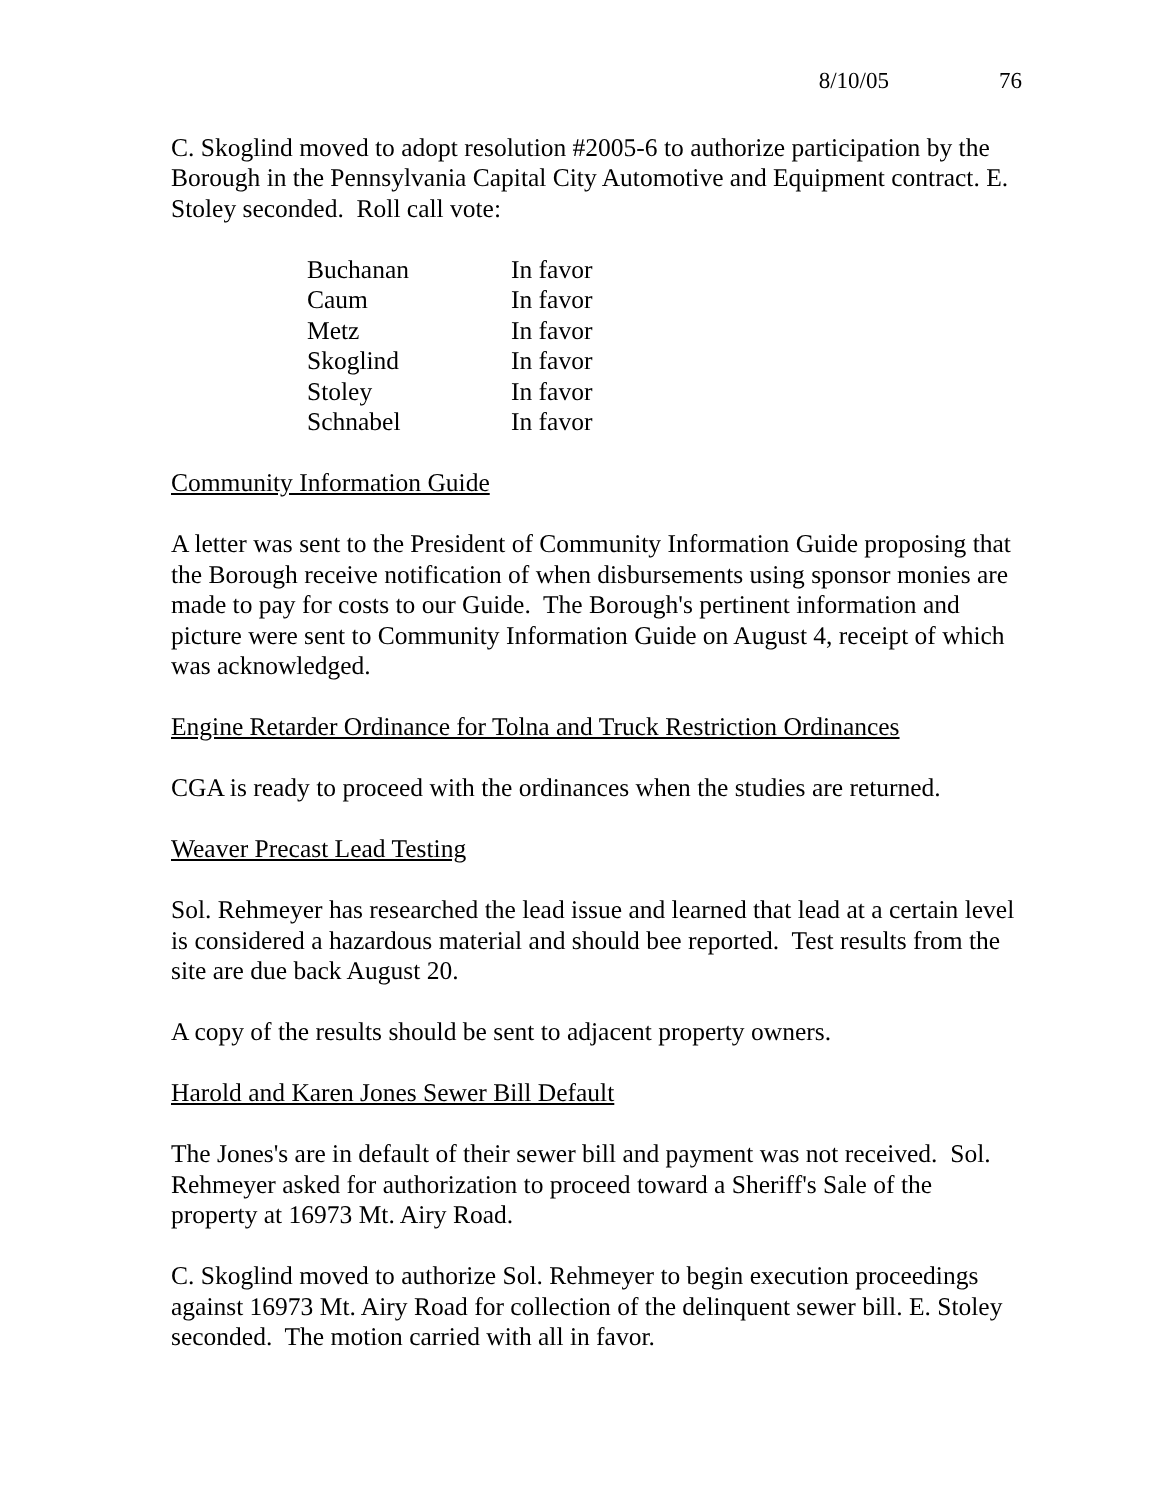8/10/05 76
C. Skoglind moved to adopt resolution #2005-6 to authorize participation by the Borough in the Pennsylvania Capital City Automotive and Equipment contract. E. Stoley seconded. Roll call vote:
| Buchanan | In favor |
| Caum | In favor |
| Metz | In favor |
| Skoglind | In favor |
| Stoley | In favor |
| Schnabel | In favor |
Community Information Guide
A letter was sent to the President of Community Information Guide proposing that the Borough receive notification of when disbursements using sponsor monies are made to pay for costs to our Guide. The Borough's pertinent information and picture were sent to Community Information Guide on August 4, receipt of which was acknowledged.
Engine Retarder Ordinance for Tolna and Truck Restriction Ordinances
CGA is ready to proceed with the ordinances when the studies are returned.
Weaver Precast Lead Testing
Sol. Rehmeyer has researched the lead issue and learned that lead at a certain level is considered a hazardous material and should bee reported. Test results from the site are due back August 20.
A copy of the results should be sent to adjacent property owners.
Harold and Karen Jones Sewer Bill Default
The Jones's are in default of their sewer bill and payment was not received. Sol. Rehmeyer asked for authorization to proceed toward a Sheriff's Sale of the property at 16973 Mt. Airy Road.
C. Skoglind moved to authorize Sol. Rehmeyer to begin execution proceedings against 16973 Mt. Airy Road for collection of the delinquent sewer bill. E. Stoley seconded. The motion carried with all in favor.